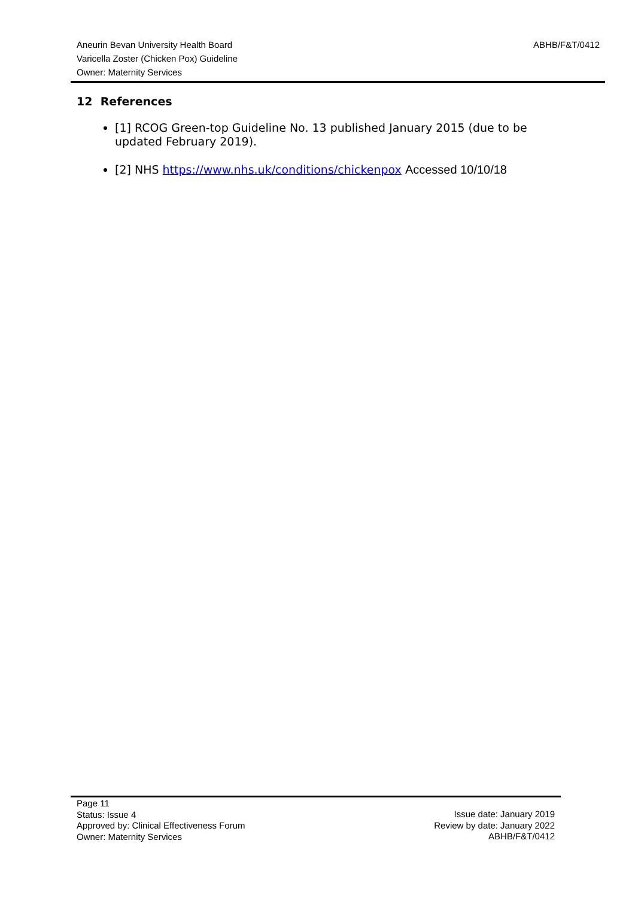Aneurin Bevan University Health Board
Varicella Zoster (Chicken Pox) Guideline
Owner: Maternity Services
ABHB/F&T/0412
12 References
[1] RCOG Green-top Guideline No. 13 published January 2015 (due to be updated February 2019).
[2] NHS https://www.nhs.uk/conditions/chickenpox Accessed 10/10/18
Page 11
Status: Issue 4
Approved by: Clinical Effectiveness Forum
Owner: Maternity Services
Issue date: January 2019
Review by date: January 2022
ABHB/F&T/0412